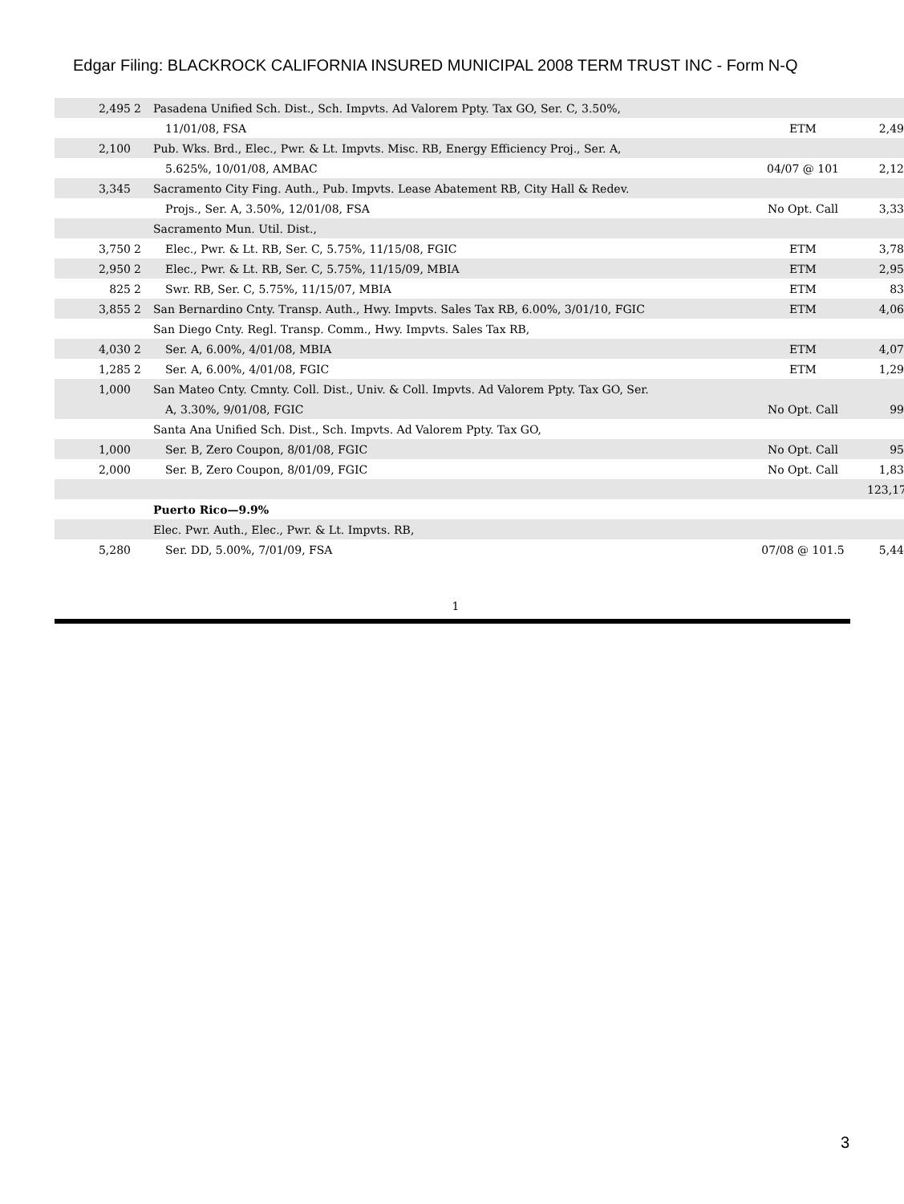Edgar Filing: BLACKROCK CALIFORNIA INSURED MUNICIPAL 2008 TERM TRUST INC - Form N-Q
| 2,495 | 2 | Pasadena Unified Sch. Dist., Sch. Impvts. Ad Valorem Ppty. Tax GO, Ser. C, 3.50%, | | |
| | | 11/01/08, FSA | ETM | 2,49 |
| 2,100 | | Pub. Wks. Brd., Elec., Pwr. & Lt. Impvts. Misc. RB, Energy Efficiency Proj., Ser. A, | | |
| | | 5.625%, 10/01/08, AMBAC | 04/07 @ 101 | 2,12 |
| 3,345 | | Sacramento City Fing. Auth., Pub. Impvts. Lease Abatement RB, City Hall & Redev. | | |
| | | Projs., Ser. A, 3.50%, 12/01/08, FSA | No Opt. Call | 3,33 |
| | | Sacramento Mun. Util. Dist., | | |
| 3,750 | 2 | Elec., Pwr. & Lt. RB, Ser. C, 5.75%, 11/15/08, FGIC | ETM | 3,78 |
| 2,950 | 2 | Elec., Pwr. & Lt. RB, Ser. C, 5.75%, 11/15/09, MBIA | ETM | 2,95 |
| 825 | 2 | Swr. RB, Ser. C, 5.75%, 11/15/07, MBIA | ETM | 83 |
| 3,855 | 2 | San Bernardino Cnty. Transp. Auth., Hwy. Impvts. Sales Tax RB, 6.00%, 3/01/10, FGIC | ETM | 4,06 |
| | | San Diego Cnty. Regl. Transp. Comm., Hwy. Impvts. Sales Tax RB, | | |
| 4,030 | 2 | Ser. A, 6.00%, 4/01/08, MBIA | ETM | 4,07 |
| 1,285 | 2 | Ser. A, 6.00%, 4/01/08, FGIC | ETM | 1,29 |
| 1,000 | | San Mateo Cnty. Cmnty. Coll. Dist., Univ. & Coll. Impvts. Ad Valorem Ppty. Tax GO, Ser. | | |
| | | A, 3.30%, 9/01/08, FGIC | No Opt. Call | 99 |
| | | Santa Ana Unified Sch. Dist., Sch. Impvts. Ad Valorem Ppty. Tax GO, | | |
| 1,000 | | Ser. B, Zero Coupon, 8/01/08, FGIC | No Opt. Call | 95 |
| 2,000 | | Ser. B, Zero Coupon, 8/01/09, FGIC | No Opt. Call | 1,83 |
| | | | | 123,17 |
| | | Puerto Rico—9.9% | | |
| | | Elec. Pwr. Auth., Elec., Pwr. & Lt. Impvts. RB, | | |
| 5,280 | | Ser. DD, 5.00%, 7/01/09, FSA | 07/08 @ 101.5 | 5,44 |
1
3